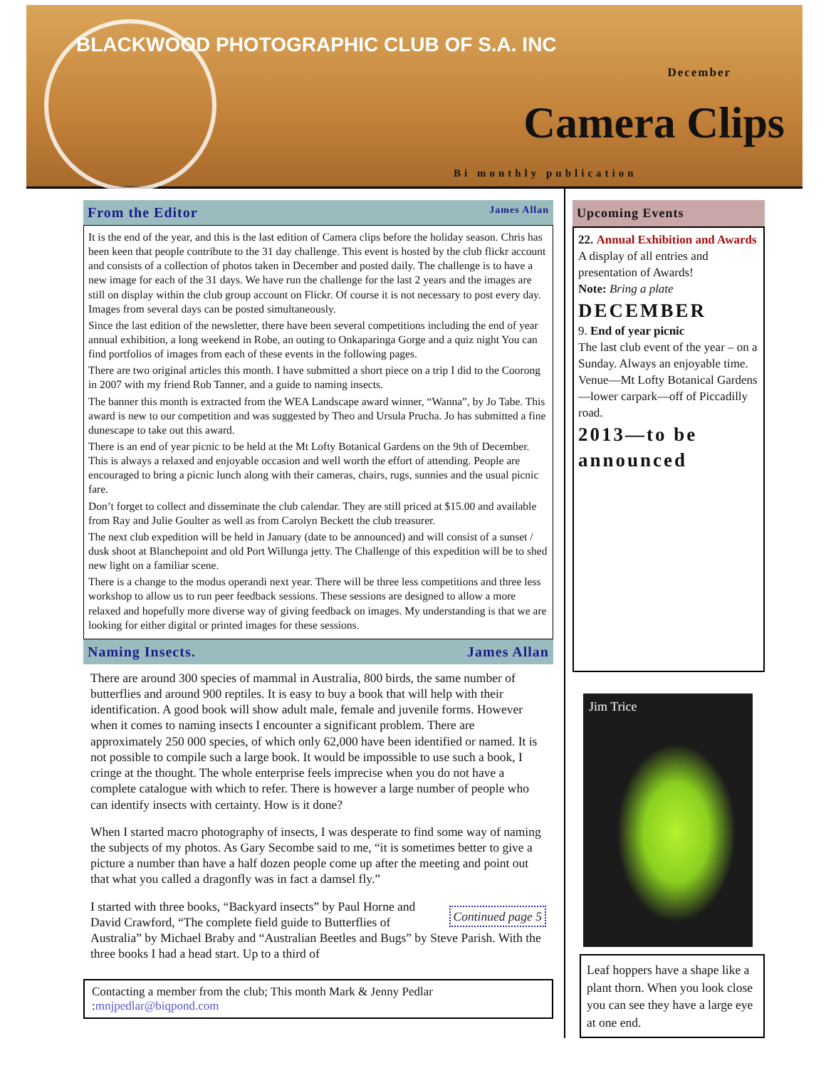BLACKWOOD PHOTOGRAPHIC CLUB OF S.A. INC
December
Camera Clips
Bi monthly publication
From the Editor James Allan
It is the end of the year, and this is the last edition of Camera clips before the holiday season. Chris has been keen that people contribute to the 31 day challenge. This event is hosted by the club flickr account and consists of a collection of photos taken in December and posted daily. The challenge is to have a new image for each of the 31 days. We have run the challenge for the last 2 years and the images are still on display within the club group account on Flickr. Of course it is not necessary to post every day. Images from several days can be posted simultaneously.
Since the last edition of the newsletter, there have been several competitions including the end of year annual exhibition, a long weekend in Robe, an outing to Onkaparinga Gorge and a quiz night You can find portfolios of images from each of these events in the following pages.
There are two original articles this month. I have submitted a short piece on a trip I did to the Coorong in 2007 with my friend Rob Tanner, and a guide to naming insects.
The banner this month is extracted from the WEA Landscape award winner, “Wanna”, by Jo Tabe. This award is new to our competition and was suggested by Theo and Ursula Prucha. Jo has submitted a fine dunescape to take out this award.
There is an end of year picnic to be held at the Mt Lofty Botanical Gardens on the 9th of December. This is always a relaxed and enjoyable occasion and well worth the effort of attending. People are encouraged to bring a picnic lunch along with their cameras, chairs, rugs, sunnies and the usual picnic fare.
Don’t forget to collect and disseminate the club calendar. They are still priced at $15.00 and available from Ray and Julie Goulter as well as from Carolyn Beckett the club treasurer.
The next club expedition will be held in January (date to be announced) and will consist of a sunset / dusk shoot at Blanchepoint and old Port Willunga jetty. The Challenge of this expedition will be to shed new light on a familiar scene.
There is a change to the modus operandi next year. There will be three less competitions and three less workshop to allow us to run peer feedback sessions. These sessions are designed to allow a more relaxed and hopefully more diverse way of giving feedback on images. My understanding is that we are looking for either digital or printed images for these sessions.
Naming Insects. James Allan
There are around 300 species of mammal in Australia, 800 birds, the same number of butterflies and around 900 reptiles. It is easy to buy a book that will help with their identification. A good book will show adult male, female and juvenile forms. However when it comes to naming insects I encounter a significant problem. There are approximately 250 000 species, of which only 62,000 have been identified or named. It is not possible to compile such a large book. It would be impossible to use such a book, I cringe at the thought. The whole enterprise feels imprecise when you do not have a complete catalogue with which to refer. There is however a large number of people who can identify insects with certainty. How is it done?
When I started macro photography of insects, I was desperate to find some way of naming the subjects of my photos. As Gary Secombe said to me, “it is sometimes better to give a picture a number than have a half dozen people come up after the meeting and point out that what you called a dragonfly was in fact a damsel fly.”
Continued page 5 I started with three books, “Backyard insects” by Paul Horne and David Crawford, “The complete field guide to Butterflies of Australia” by Michael Braby and “Australian Beetles and Bugs” by Steve Parish. With the three books I had a head start. Up to a third of
Contacting a member from the club; This month Mark & Jenny Pedlar :mnjpedlar@biqpond.com
Upcoming Events
22. Annual Exhibition and Awards
A display of all entries and presentation of Awards!
Note: Bring a plate
DECEMBER
9. End of year picnic
The last club event of the year – on a Sunday. Always an enjoyable time. Venue—Mt Lofty Botanical Gardens—lower carpark—off of Piccadilly road.
2013—to be announced
Jim Trice
Leaf hoppers have a shape like a plant thorn. When you look close you can see they have a large eye at one end.